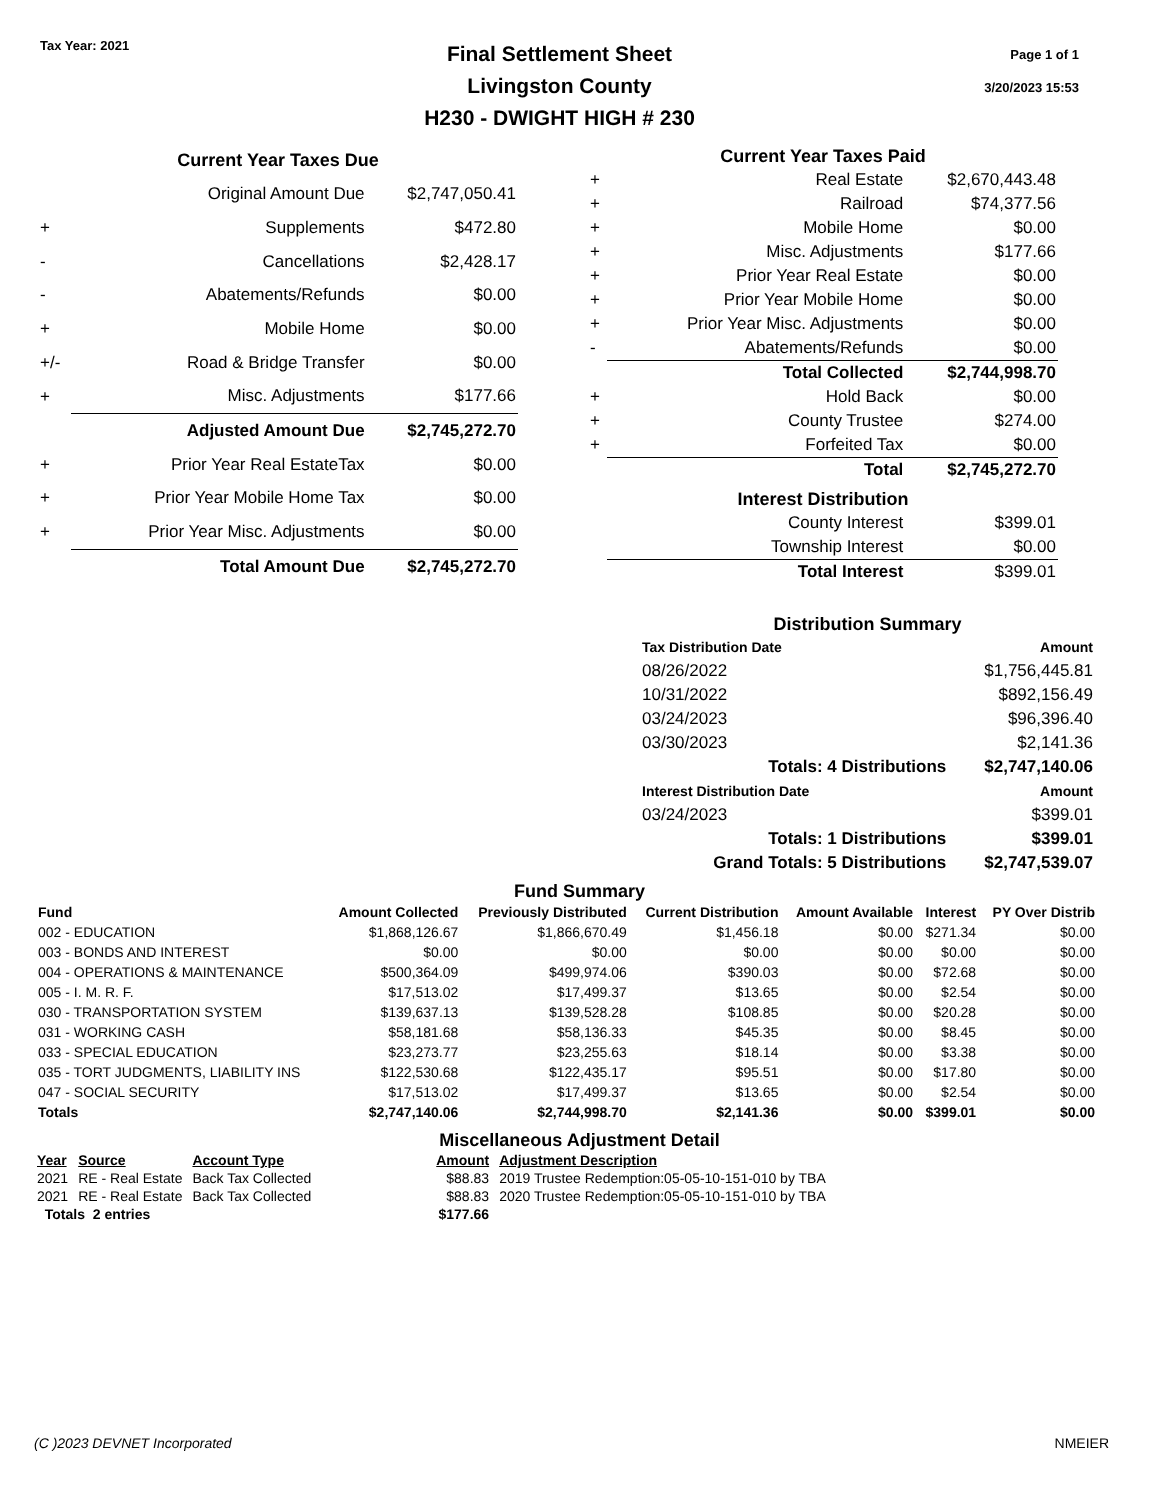Tax Year: 2021
Final Settlement Sheet
Livingston County
H230 - DWIGHT HIGH # 230
Page 1 of 1
3/20/2023 15:53
| Current Year Taxes Due | | |
| --- | --- | --- |
| | Original Amount Due | $2,747,050.41 |
| + | Supplements | $472.80 |
| - | Cancellations | $2,428.17 |
| - | Abatements/Refunds | $0.00 |
| + | Mobile Home | $0.00 |
| +/- | Road & Bridge Transfer | $0.00 |
| + | Misc. Adjustments | $177.66 |
| | Adjusted Amount Due | $2,745,272.70 |
| + | Prior Year Real EstateTax | $0.00 |
| + | Prior Year Mobile Home Tax | $0.00 |
| + | Prior Year Misc. Adjustments | $0.00 |
| | Total Amount Due | $2,745,272.70 |
| Current Year Taxes Paid | | |
| --- | --- | --- |
| + | Real Estate | $2,670,443.48 |
| + | Railroad | $74,377.56 |
| + | Mobile Home | $0.00 |
| + | Misc. Adjustments | $177.66 |
| + | Prior Year Real Estate | $0.00 |
| + | Prior Year Mobile Home | $0.00 |
| + | Prior Year Misc. Adjustments | $0.00 |
| - | Abatements/Refunds | $0.00 |
| | Total Collected | $2,744,998.70 |
| + | Hold Back | $0.00 |
| + | County Trustee | $274.00 |
| + | Forfeited Tax | $0.00 |
| | Total | $2,745,272.70 |
| Interest Distribution | | |
| | County Interest | $399.01 |
| | Township Interest | $0.00 |
| | Total Interest | $399.01 |
Distribution Summary
| Tax Distribution Date | Amount |
| --- | --- |
| 08/26/2022 | $1,756,445.81 |
| 10/31/2022 | $892,156.49 |
| 03/24/2023 | $96,396.40 |
| 03/30/2023 | $2,141.36 |
| Totals: 4 Distributions | $2,747,140.06 |
| Interest Distribution Date | Amount |
| 03/24/2023 | $399.01 |
| Totals: 1 Distributions | $399.01 |
| Grand Totals: 5 Distributions | $2,747,539.07 |
Fund Summary
| Fund | Amount Collected | Previously Distributed | Current Distribution | Amount Available | Interest | PY Over Distrib |
| --- | --- | --- | --- | --- | --- | --- |
| 002 - EDUCATION | $1,868,126.67 | $1,866,670.49 | $1,456.18 | $0.00 | $271.34 | $0.00 |
| 003 - BONDS AND INTEREST | $0.00 | $0.00 | $0.00 | $0.00 | $0.00 | $0.00 |
| 004 - OPERATIONS & MAINTENANCE | $500,364.09 | $499,974.06 | $390.03 | $0.00 | $72.68 | $0.00 |
| 005 - I. M. R. F. | $17,513.02 | $17,499.37 | $13.65 | $0.00 | $2.54 | $0.00 |
| 030 - TRANSPORTATION SYSTEM | $139,637.13 | $139,528.28 | $108.85 | $0.00 | $20.28 | $0.00 |
| 031 - WORKING CASH | $58,181.68 | $58,136.33 | $45.35 | $0.00 | $8.45 | $0.00 |
| 033 - SPECIAL EDUCATION | $23,273.77 | $23,255.63 | $18.14 | $0.00 | $3.38 | $0.00 |
| 035 - TORT JUDGMENTS, LIABILITY INS | $122,530.68 | $122,435.17 | $95.51 | $0.00 | $17.80 | $0.00 |
| 047 - SOCIAL SECURITY | $17,513.02 | $17,499.37 | $13.65 | $0.00 | $2.54 | $0.00 |
| Totals | $2,747,140.06 | $2,744,998.70 | $2,141.36 | $0.00 | $399.01 | $0.00 |
Miscellaneous Adjustment Detail
| Year | Source | Account Type | Amount | Adjustment Description |
| --- | --- | --- | --- | --- |
| 2021 | RE - Real Estate | Back Tax Collected | $88.83 | 2019 Trustee Redemption:05-05-10-151-010 by TBA |
| 2021 | RE - Real Estate | Back Tax Collected | $88.83 | 2020 Trustee Redemption:05-05-10-151-010 by TBA |
| Totals 2 entries | | | $177.66 | |
(C )2023 DEVNET Incorporated NMEIER